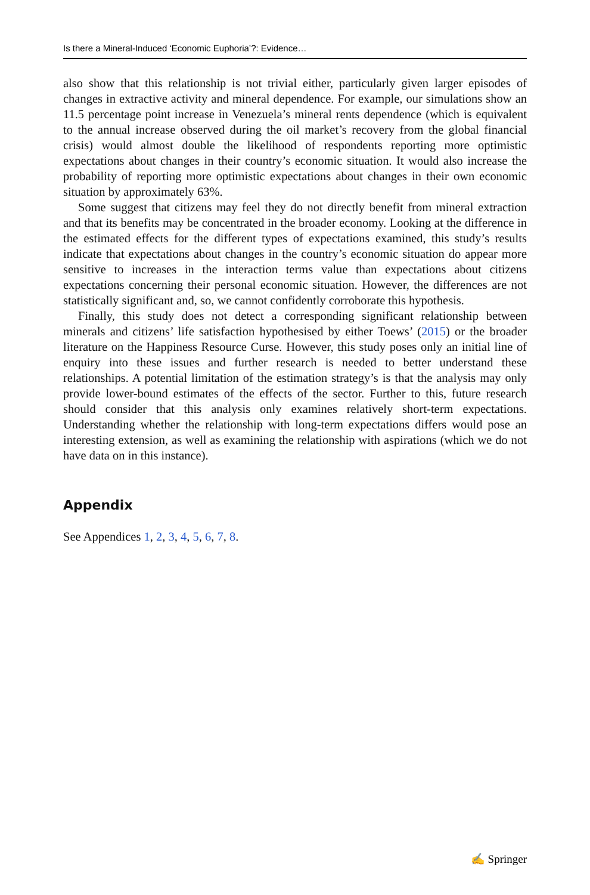Is there a Mineral-Induced ‘Economic Euphoria’?: Evidence…
also show that this relationship is not trivial either, particularly given larger episodes of changes in extractive activity and mineral dependence. For example, our simulations show an 11.5 percentage point increase in Venezuela’s mineral rents dependence (which is equivalent to the annual increase observed during the oil market’s recovery from the global financial crisis) would almost double the likelihood of respondents reporting more optimistic expectations about changes in their country’s economic situation. It would also increase the probability of reporting more optimistic expectations about changes in their own economic situation by approximately 63%.
Some suggest that citizens may feel they do not directly benefit from mineral extraction and that its benefits may be concentrated in the broader economy. Looking at the difference in the estimated effects for the different types of expectations examined, this study’s results indicate that expectations about changes in the country’s economic situation do appear more sensitive to increases in the interaction terms value than expectations about citizens expectations concerning their personal economic situation. However, the differences are not statistically significant and, so, we cannot confidently corroborate this hypothesis.
Finally, this study does not detect a corresponding significant relationship between minerals and citizens’ life satisfaction hypothesised by either Toews’ (2015) or the broader literature on the Happiness Resource Curse. However, this study poses only an initial line of enquiry into these issues and further research is needed to better understand these relationships. A potential limitation of the estimation strategy’s is that the analysis may only provide lower-bound estimates of the effects of the sector. Further to this, future research should consider that this analysis only examines relatively short-term expectations. Understanding whether the relationship with long-term expectations differs would pose an interesting extension, as well as examining the relationship with aspirations (which we do not have data on in this instance).
Appendix
See Appendices 1, 2, 3, 4, 5, 6, 7, 8.
✍ Springer